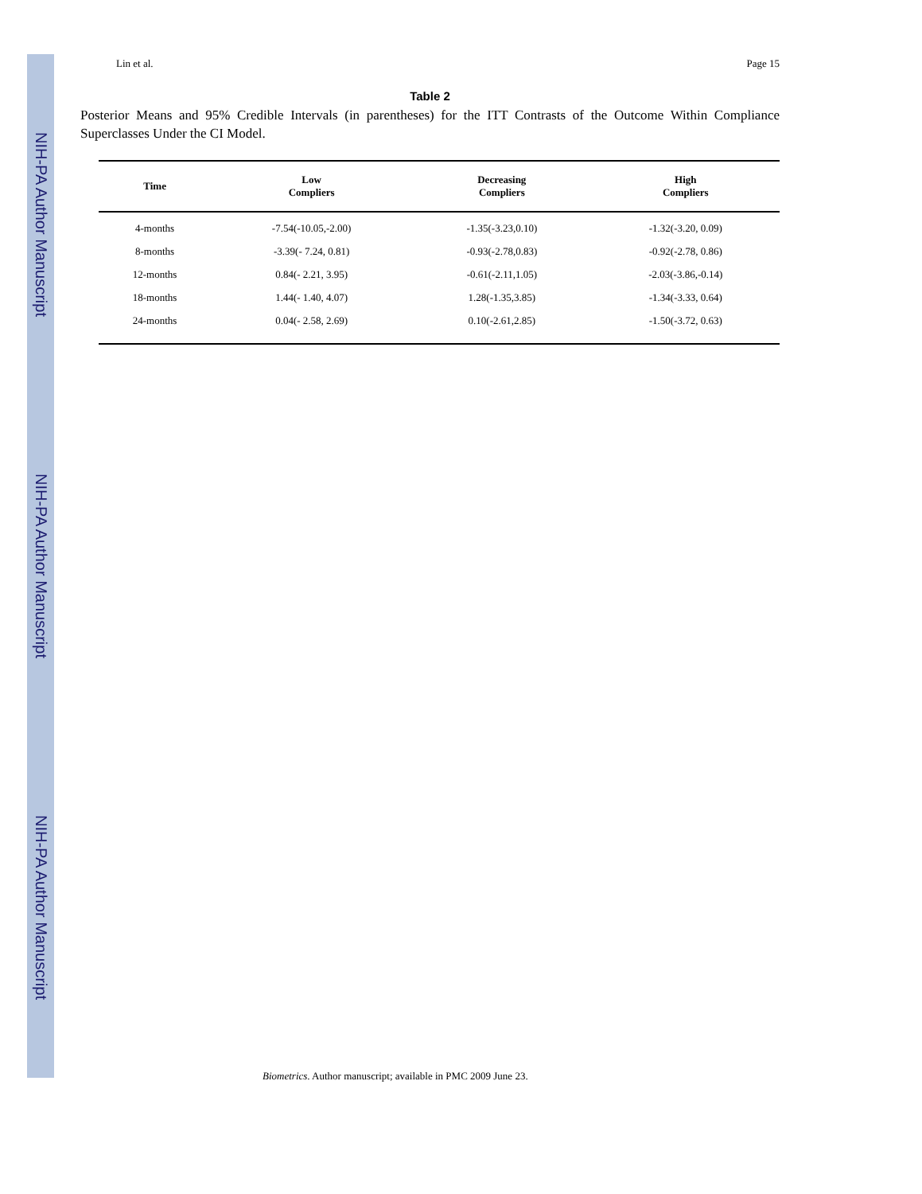NIH-PA Author Manuscript
NIH-PA Author Manuscript
NIH-PA Author Manuscript
Lin et al. Page 15
Table 2
Posterior Means and 95% Credible Intervals (in parentheses) for the ITT Contrasts of the Outcome Within Compliance Superclasses Under the CI Model.
| Time | Low Compliers | Decreasing Compliers | High Compliers |
| --- | --- | --- | --- |
| 4-months | -7.54(-10.05,-2.00) | -1.35(-3.23,0.10) | -1.32(-3.20, 0.09) |
| 8-months | -3.39(- 7.24, 0.81) | -0.93(-2.78,0.83) | -0.92(-2.78, 0.86) |
| 12-months | 0.84(- 2.21, 3.95) | -0.61(-2.11,1.05) | -2.03(-3.86,-0.14) |
| 18-months | 1.44(- 1.40, 4.07) | 1.28(-1.35,3.85) | -1.34(-3.33, 0.64) |
| 24-months | 0.04(- 2.58, 2.69) | 0.10(-2.61,2.85) | -1.50(-3.72, 0.63) |
Biometrics. Author manuscript; available in PMC 2009 June 23.